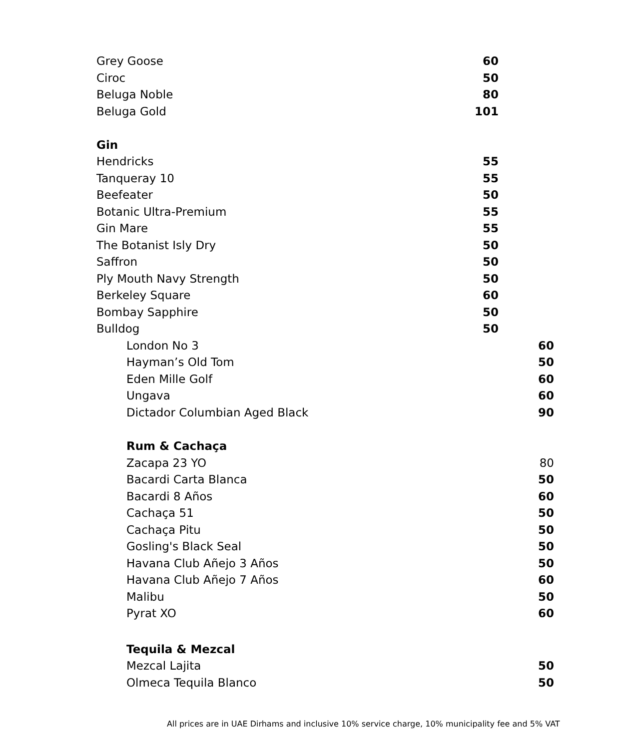| Grey Goose | 60 |
| Ciroc | 50 |
| Beluga Noble | 80 |
| Beluga Gold | 101 |
| Gin | |
| Hendricks | 55 |
| Tanqueray 10 | 55 |
| Beefeater | 50 |
| Botanic Ultra-Premium | 55 |
| Gin Mare | 55 |
| The Botanist Isly Dry | 50 |
| Saffron | 50 |
| Ply Mouth Navy Strength | 50 |
| Berkeley Square | 60 |
| Bombay Sapphire | 50 |
| Bulldog | 50 |
| London No 3 | 60 |
| Hayman’s Old Tom | 50 |
| Eden Mille Golf | 60 |
| Ungava | 60 |
| Dictador Columbian Aged Black | 90 |
| Rum & Cachaça | |
| Zacapa 23 YO | 80 |
| Bacardi Carta Blanca | 50 |
| Bacardi 8 Años | 60 |
| Cachaça 51 | 50 |
| Cachaça Pitu | 50 |
| Gosling's Black Seal | 50 |
| Havana Club Añejo 3 Años | 50 |
| Havana Club Añejo 7 Años | 60 |
| Malibu | 50 |
| Pyrat XO | 60 |
| Tequila & Mezcal | |
| Mezcal Lajita | 50 |
| Olmeca Tequila Blanco | 50 |
All prices are in UAE Dirhams and inclusive 10% service charge, 10% municipality fee and 5% VAT